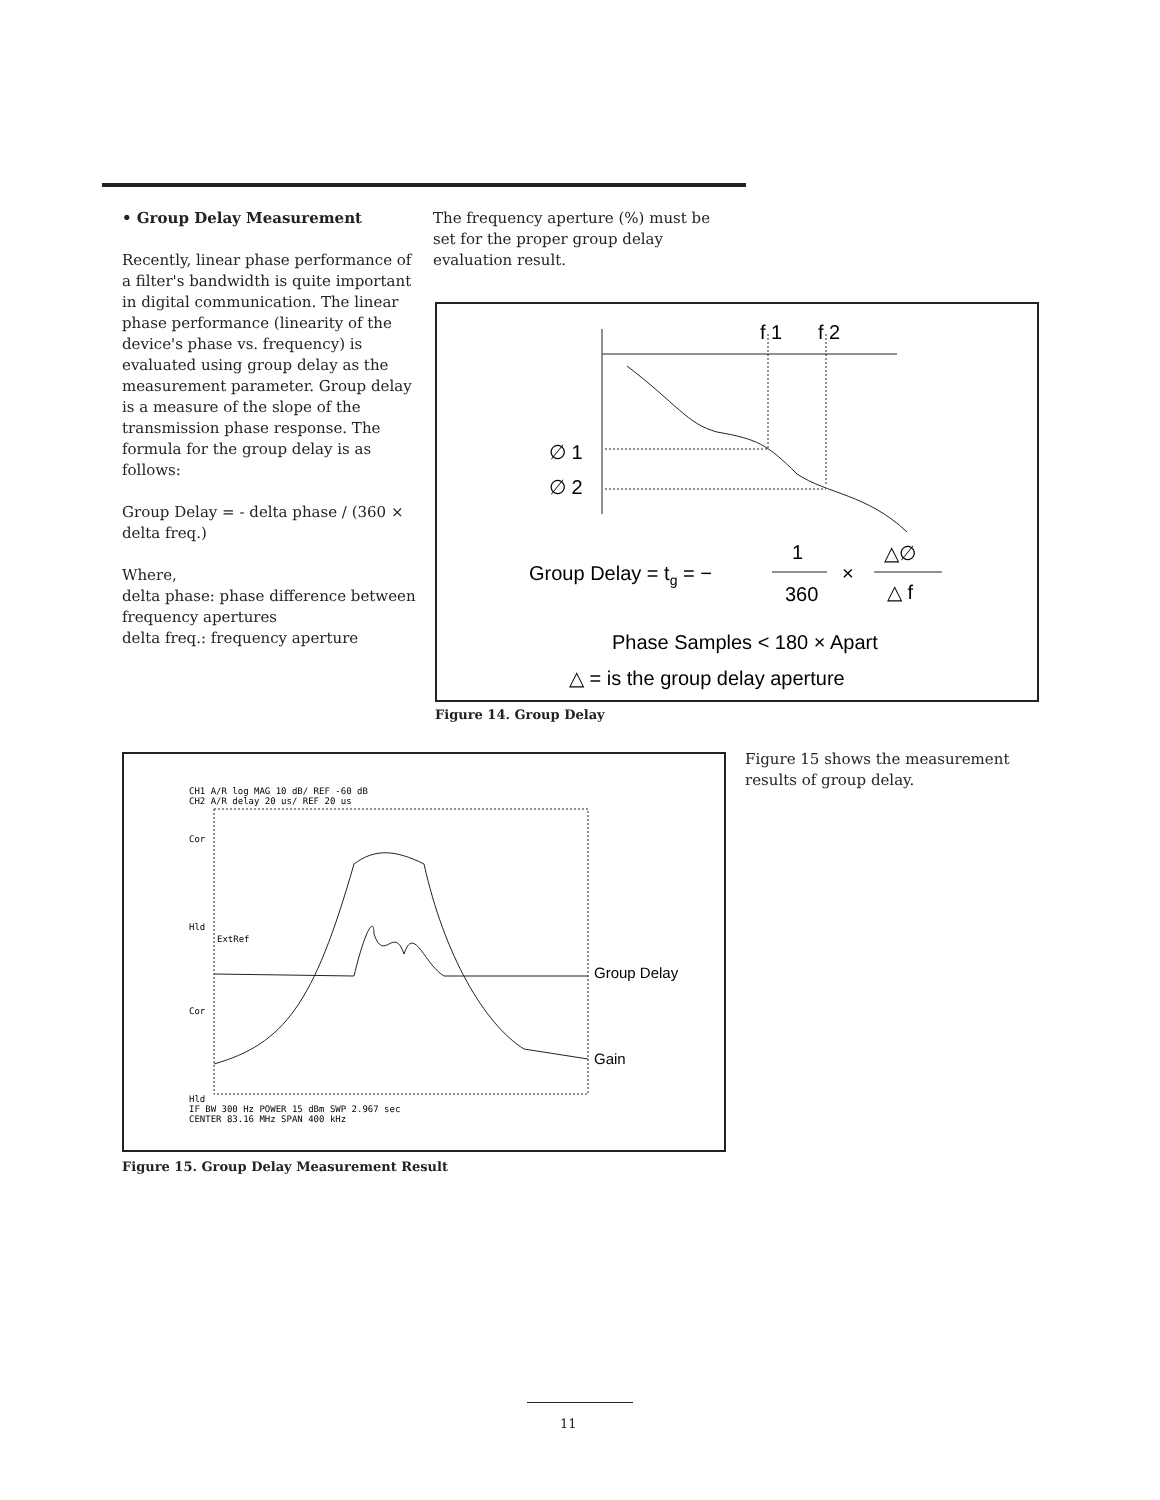• Group Delay Measurement
Recently, linear phase performance of a filter's bandwidth is quite important in digital communication. The linear phase performance (linearity of the device's phase vs. frequency) is evaluated using group delay as the measurement parameter. Group delay is a measure of the slope of the transmission phase response. The formula for the group delay is as follows:
Group Delay = - delta phase / (360 × delta freq.)
Where,
delta phase: phase difference between frequency apertures
delta freq.: frequency aperture
The frequency aperture (%) must be set for the proper group delay evaluation result.
f 1
f 2
∅ 1
∅ 2
Group Delay = tg = −
1
360
×
△∅
△ f
Phase Samples < 180 × Apart
△ = is the group delay aperture
Figure 14. Group Delay
CH1 A/R log MAG 10 dB/ REF -60 dB
CH2 A/R delay 20 us/ REF 20 us
Cor
Hld
ExtRef
Cor
Hld
Group Delay
Gain
IF BW 300 Hz POWER 15 dBm SWP 2.967 sec
CENTER 83.16 MHz SPAN 400 kHz
Figure 15. Group Delay Measurement Result
Figure 15 shows the measurement results of group delay.
11